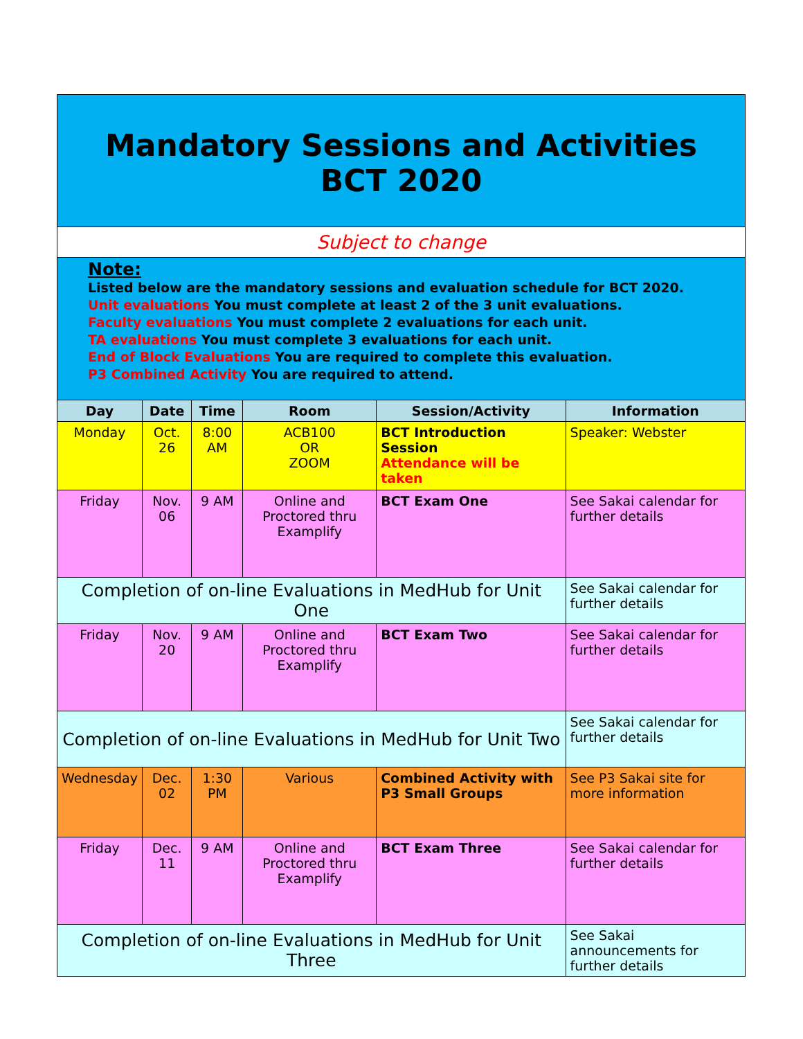| Mandatory Sessions and Activities BCT 2020 | | | | | |
| Subject to change | | | | | |
| Note: Listed below are the mandatory sessions and evaluation schedule for BCT 2020. Unit evaluations You must complete at least 2 of the 3 unit evaluations. Faculty evaluations You must complete 2 evaluations for each unit. TA evaluations You must complete 3 evaluations for each unit. End of Block Evaluations You are required to complete this evaluation. P3 Combined Activity You are required to attend. | | | | | |
| Day | Date | Time | Room | Session/Activity | Information |
| Monday | Oct. 26 | 8:00 AM | ACB100 OR ZOOM | BCT Introduction Session Attendance will be taken | Speaker: Webster |
| Friday | Nov. 06 | 9 AM | Online and Proctored thru Examplify | BCT Exam One | See Sakai calendar for further details |
| Completion of on-line Evaluations in MedHub for Unit One | | | | | See Sakai calendar for further details |
| Friday | Nov. 20 | 9 AM | Online and Proctored thru Examplify | BCT Exam Two | See Sakai calendar for further details |
| Completion of on-line Evaluations in MedHub for Unit Two | | | | | See Sakai calendar for further details |
| Wednesday | Dec. 02 | 1:30 PM | Various | Combined Activity with P3 Small Groups | See P3 Sakai site for more information |
| Friday | Dec. 11 | 9 AM | Online and Proctored thru Examplify | BCT Exam Three | See Sakai calendar for further details |
| Completion of on-line Evaluations in MedHub for Unit Three | | | | | See Sakai announcements for further details |